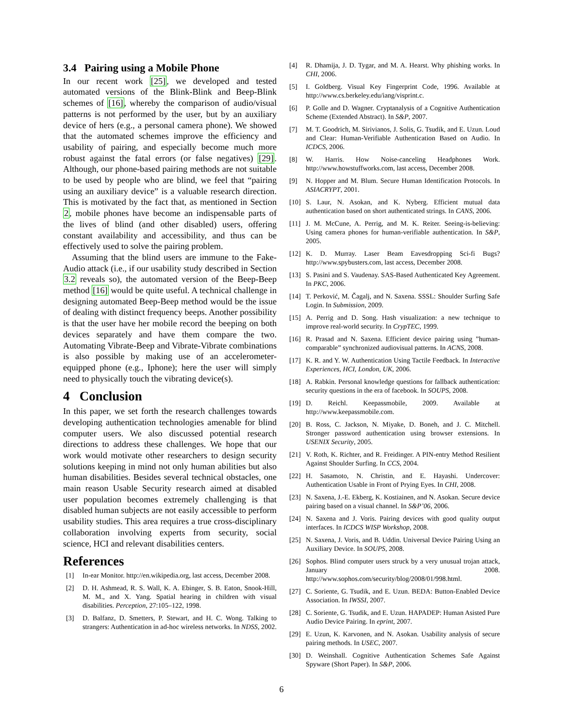3.4 Pairing using a Mobile Phone
In our recent work [25], we developed and tested automated versions of the Blink-Blink and Beep-Blink schemes of [16], whereby the comparison of audio/visual patterns is not performed by the user, but by an auxiliary device of hers (e.g., a personal camera phone). We showed that the automated schemes improve the efficiency and usability of pairing, and especially become much more robust against the fatal errors (or false negatives) [29]. Although, our phone-based pairing methods are not suitable to be used by people who are blind, we feel that “pairing using an auxiliary device” is a valuable research direction. This is motivated by the fact that, as mentioned in Section 2, mobile phones have become an indispensable parts of the lives of blind (and other disabled) users, offering constant availability and accessibility, and thus can be effectively used to solve the pairing problem.
Assuming that the blind users are immune to the Fake-Audio attack (i.e., if our usability study described in Section 3.2 reveals so), the automated version of the Beep-Beep method [16] would be quite useful. A technical challenge in designing automated Beep-Beep method would be the issue of dealing with distinct frequency beeps. Another possibility is that the user have her mobile record the beeping on both devices separately and have them compare the two. Automating Vibrate-Beep and Vibrate-Vibrate combinations is also possible by making use of an accelerometer-equipped phone (e.g., Iphone); here the user will simply need to physically touch the vibrating device(s).
4 Conclusion
In this paper, we set forth the research challenges towards developing authentication technologies amenable for blind computer users. We also discussed potential research directions to address these challenges. We hope that our work would motivate other researchers to design security solutions keeping in mind not only human abilities but also human disabilities. Besides several technical obstacles, one main reason Usable Security research aimed at disabled user population becomes extremely challenging is that disabled human subjects are not easily accessible to perform usability studies. This area requires a true cross-disciplinary collaboration involving experts from security, social science, HCI and relevant disabilities centers.
References
[1] In-ear Monitor. http://en.wikipedia.org, last access, December 2008.
[2] D. H. Ashmead, R. S. Wall, K. A. Ebinger, S. B. Eaton, Snook-Hill, M. M., and X. Yang. Spatial hearing in children with visual disabilities. Perception, 27:105–122, 1998.
[3] D. Balfanz, D. Smetters, P. Stewart, and H. C. Wong. Talking to strangers: Authentication in ad-hoc wireless networks. In NDSS, 2002.
[4] R. Dhamija, J. D. Tygar, and M. A. Hearst. Why phishing works. In CHI, 2006.
[5] I. Goldberg. Visual Key Fingerprint Code, 1996. Available at http://www.cs.berkeley.edu/iang/visprint.c.
[6] P. Golle and D. Wagner. Cryptanalysis of a Cognitive Authentication Scheme (Extended Abstract). In S&P, 2007.
[7] M. T. Goodrich, M. Sirivianos, J. Solis, G. Tsudik, and E. Uzun. Loud and Clear: Human-Verifiable Authentication Based on Audio. In ICDCS, 2006.
[8] W. Harris. How Noise-canceling Headphones Work. http://www.howstuffworks.com, last access, December 2008.
[9] N. Hopper and M. Blum. Secure Human Identification Protocols. In ASIACRYPT, 2001.
[10] S. Laur, N. Asokan, and K. Nyberg. Efficient mutual data authentication based on short authenticated strings. In CANS, 2006.
[11] J. M. McCune, A. Perrig, and M. K. Reiter. Seeing-is-believing: Using camera phones for human-verifiable authentication. In S&P, 2005.
[12] K. D. Murray. Laser Beam Eavesdropping Sci-fi Bugs? http://www.spybusters.com, last access, December 2008.
[13] S. Pasini and S. Vaudenay. SAS-Based Authenticated Key Agreement. In PKC, 2006.
[14] T. Perković, M. Čagalj, and N. Saxena. SSSL: Shoulder Surfing Safe Login. In Submission, 2009.
[15] A. Perrig and D. Song. Hash visualization: a new technique to improve real-world security. In CrypTEC, 1999.
[16] R. Prasad and N. Saxena. Efficient device pairing using ”human-comparable” synchronized audiovisual patterns. In ACNS, 2008.
[17] K. R. and Y. W. Authentication Using Tactile Feedback. In Interactive Experiences, HCI, London, UK, 2006.
[18] A. Rabkin. Personal knowledge questions for fallback authentication: security questions in the era of facebook. In SOUPS, 2008.
[19] D. Reichl. Keepassmobile, 2009. Available at http://www.keepassmobile.com.
[20] B. Ross, C. Jackson, N. Miyake, D. Boneh, and J. C. Mitchell. Stronger password authentication using browser extensions. In USENIX Security, 2005.
[21] V. Roth, K. Richter, and R. Freidinger. A PIN-entry Method Resilient Against Shoulder Surfing. In CCS, 2004.
[22] H. Sasamoto, N. Christin, and E. Hayashi. Undercover: Authentication Usable in Front of Prying Eyes. In CHI, 2008.
[23] N. Saxena, J.-E. Ekberg, K. Kostiainen, and N. Asokan. Secure device pairing based on a visual channel. In S&P’06, 2006.
[24] N. Saxena and J. Voris. Pairing devices with good quality output interfaces. In ICDCS WISP Workshop, 2008.
[25] N. Saxena, J. Voris, and B. Uddin. Universal Device Pairing Using an Auxiliary Device. In SOUPS, 2008.
[26] Sophos. Blind computer users struck by a very unusual trojan attack, January 2008. http://www.sophos.com/security/blog/2008/01/998.html.
[27] C. Soriente, G. Tsudik, and E. Uzun. BEDA: Button-Enabled Device Association. In IWSSI, 2007.
[28] C. Soriente, G. Tsudik, and E. Uzun. HAPADEP: Human Asisted Pure Audio Device Pairing. In eprint, 2007.
[29] E. Uzun, K. Karvonen, and N. Asokan. Usability analysis of secure pairing methods. In USEC, 2007.
[30] D. Weinshall. Cognitive Authentication Schemes Safe Against Spyware (Short Paper). In S&P, 2006.
6